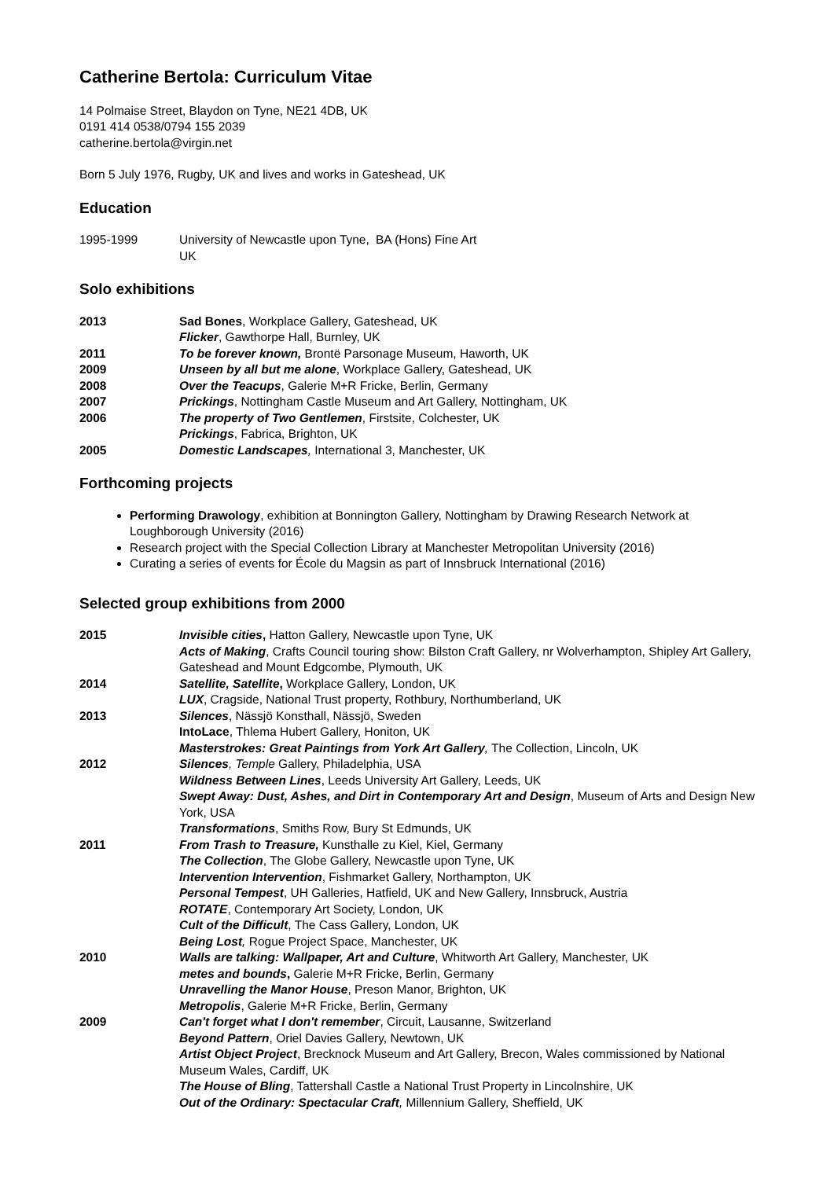Catherine Bertola: Curriculum Vitae
14 Polmaise Street, Blaydon on Tyne, NE21 4DB, UK
0191 414 0538/0794 155 2039
catherine.bertola@virgin.net
Born 5 July 1976, Rugby, UK and lives and works in Gateshead, UK
Education
1995-1999 University of Newcastle upon Tyne, UK BA (Hons) Fine Art
Solo exhibitions
2013 Sad Bones, Workplace Gallery, Gateshead, UK
Flicker, Gawthorpe Hall, Burnley, UK
2011 To be forever known, Brontë Parsonage Museum, Haworth, UK
2009 Unseen by all but me alone, Workplace Gallery, Gateshead, UK
2008 Over the Teacups, Galerie M+R Fricke, Berlin, Germany
2007 Prickings, Nottingham Castle Museum and Art Gallery, Nottingham, UK
2006 The property of Two Gentlemen, Firstsite, Colchester, UK
Prickings, Fabrica, Brighton, UK
2005 Domestic Landscapes, International 3, Manchester, UK
Forthcoming projects
Performing Drawology, exhibition at Bonnington Gallery, Nottingham by Drawing Research Network at Loughborough University (2016)
Research project with the Special Collection Library at Manchester Metropolitan University (2016)
Curating a series of events for École du Magsin as part of Innsbruck International (2016)
Selected group exhibitions from 2000
2015 Invisible cities, Hatton Gallery, Newcastle upon Tyne, UK
Acts of Making, Crafts Council touring show: Bilston Craft Gallery, nr Wolverhampton, Shipley Art Gallery, Gateshead and Mount Edgcombe, Plymouth, UK
2014 Satellite, Satellite, Workplace Gallery, London, UK
LUX, Cragside, National Trust property, Rothbury, Northumberland, UK
2013 Silences, Nässjö Konsthall, Nässjö, Sweden
IntoLace, Thlema Hubert Gallery, Honiton, UK
Masterstrokes: Great Paintings from York Art Gallery, The Collection, Lincoln, UK
2012 Silences, Temple Gallery, Philadelphia, USA
Wildness Between Lines, Leeds University Art Gallery, Leeds, UK
Swept Away: Dust, Ashes, and Dirt in Contemporary Art and Design, Museum of Arts and Design New York, USA
Transformations, Smiths Row, Bury St Edmunds, UK
2011 From Trash to Treasure, Kunsthalle zu Kiel, Kiel, Germany
The Collection, The Globe Gallery, Newcastle upon Tyne, UK
Intervention Intervention, Fishmarket Gallery, Northampton, UK
Personal Tempest, UH Galleries, Hatfield, UK and New Gallery, Innsbruck, Austria
ROTATE, Contemporary Art Society, London, UK
Cult of the Difficult, The Cass Gallery, London, UK
Being Lost, Rogue Project Space, Manchester, UK
2010 Walls are talking: Wallpaper, Art and Culture, Whitworth Art Gallery, Manchester, UK
metes and bounds, Galerie M+R Fricke, Berlin, Germany
Unravelling the Manor House, Preson Manor, Brighton, UK
Metropolis, Galerie M+R Fricke, Berlin, Germany
2009 Can't forget what I don't remember, Circuit, Lausanne, Switzerland
Beyond Pattern, Oriel Davies Gallery, Newtown, UK
Artist Object Project, Brecknock Museum and Art Gallery, Brecon, Wales commissioned by National Museum Wales, Cardiff, UK
The House of Bling, Tattershall Castle a National Trust Property in Lincolnshire, UK
Out of the Ordinary: Spectacular Craft, Millennium Gallery, Sheffield, UK